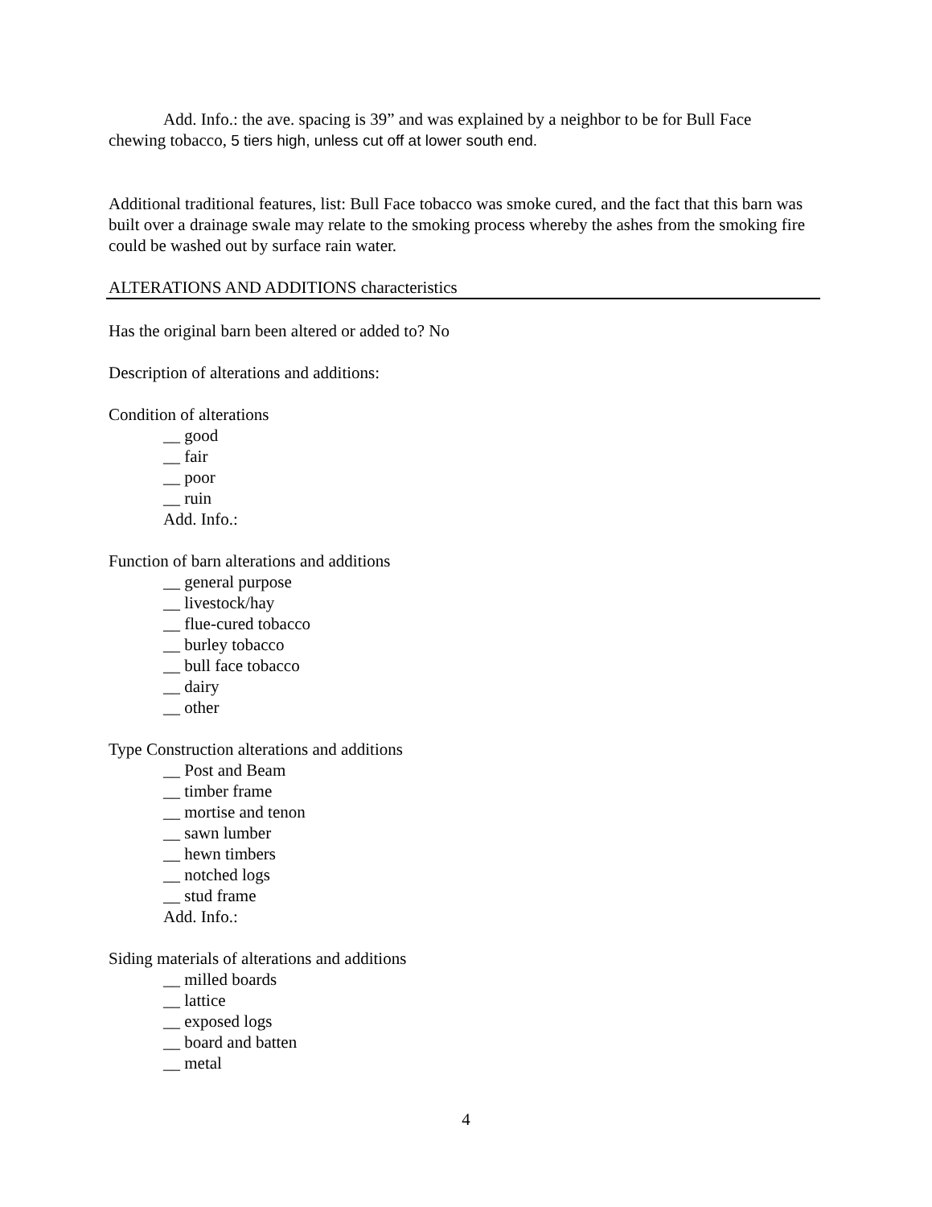Add. Info.: the ave. spacing is 39” and was explained by a neighbor to be for Bull Face
chewing tobacco, 5 tiers high, unless cut off at lower south end.
Additional traditional features, list: Bull Face tobacco was smoke cured, and the fact that this barn was built over a drainage swale may relate to the smoking process whereby the ashes from the smoking fire could be washed out by surface rain water.
ALTERATIONS AND ADDITIONS characteristics
Has the original barn been altered or added to? No
Description of alterations and additions:
Condition of alterations
__ good
__ fair
__ poor
__ ruin
Add. Info.:
Function of barn alterations and additions
__ general purpose
__ livestock/hay
__ flue-cured tobacco
__ burley tobacco
__ bull face tobacco
__ dairy
__ other
Type Construction alterations and additions
__ Post and Beam
__ timber frame
__ mortise and tenon
__ sawn lumber
__ hewn timbers
__ notched logs
__ stud frame
Add. Info.:
Siding materials of alterations and additions
__ milled boards
__ lattice
__ exposed logs
__ board and batten
__ metal
4